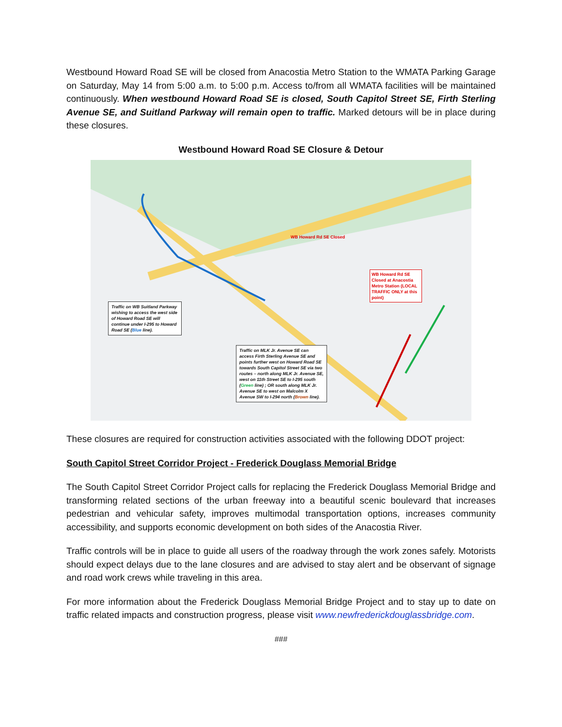Westbound Howard Road SE will be closed from Anacostia Metro Station to the WMATA Parking Garage on Saturday, May 14 from 5:00 a.m. to 5:00 p.m. Access to/from all WMATA facilities will be maintained continuously. When westbound Howard Road SE is closed, South Capitol Street SE, Firth Sterling Avenue SE, and Suitland Parkway will remain open to traffic. Marked detours will be in place during these closures.
Westbound Howard Road SE Closure & Detour
Traffic on WB Suitland Parkway wishing to access the west side of Howard Road SE will continue under I-295 to Howard Road SE (Blue line).
Traffic on MLK Jr. Avenue SE can access Firth Sterling Avenue SE and points further west on Howard Road SE towards South Capitol Street SE via two routes – north along MLK Jr. Avenue SE, west on 11th Street SE to I-295 south (Green line) ; OR south along MLK Jr. Avenue SE to west on Malcolm X Avenue SW to I-294 north (Brown line).
WB Howard Rd SE Closed at Anacostia Metro Station (LOCAL TRAFFIC ONLY at this point)
WB Howard Rd SE Closed
These closures are required for construction activities associated with the following DDOT project:
South Capitol Street Corridor Project - Frederick Douglass Memorial Bridge
The South Capitol Street Corridor Project calls for replacing the Frederick Douglass Memorial Bridge and transforming related sections of the urban freeway into a beautiful scenic boulevard that increases pedestrian and vehicular safety, improves multimodal transportation options, increases community accessibility, and supports economic development on both sides of the Anacostia River.
Traffic controls will be in place to guide all users of the roadway through the work zones safely. Motorists should expect delays due to the lane closures and are advised to stay alert and be observant of signage and road work crews while traveling in this area.
For more information about the Frederick Douglass Memorial Bridge Project and to stay up to date on traffic related impacts and construction progress, please visit www.newfrederickdouglassbridge.com.
###